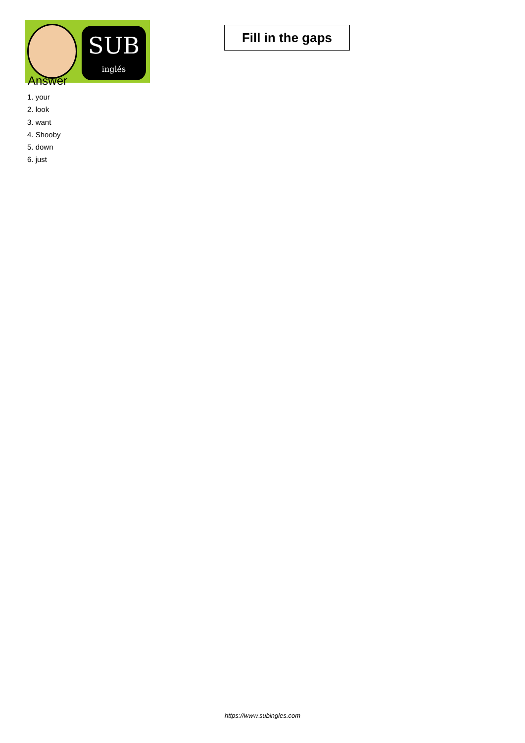SUB
inglés
Fill in the gaps
Answer
1. your
2. look
3. want
4. Shooby
5. down
6. just
https://www.subingles.com